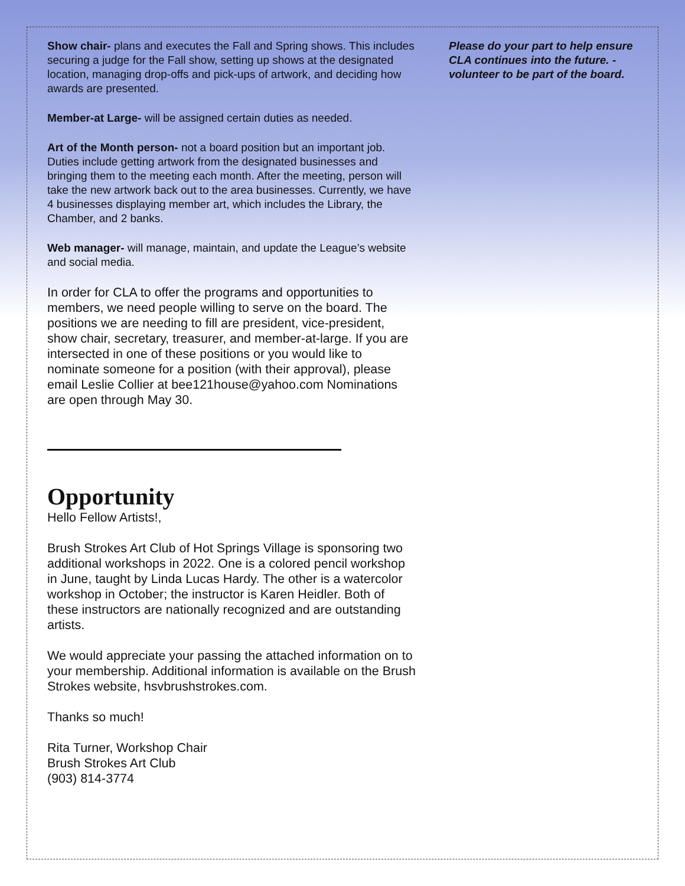Show chair- plans and executes the Fall and Spring shows. This includes securing a judge for the Fall show, setting up shows at the designated location, managing drop-offs and pick-ups of artwork, and deciding how awards are presented.
Member-at Large- will be assigned certain duties as needed.
Art of the Month person- not a board position but an important job. Duties include getting artwork from the designated businesses and bringing them to the meeting each month. After the meeting, person will take the new artwork back out to the area businesses. Currently, we have 4 businesses displaying member art, which includes the Library, the Chamber, and 2 banks.
Web manager- will manage, maintain, and update the League’s website and social media.
In order for CLA to offer the programs and opportunities to members, we need people willing to serve on the board. The positions we are needing to fill are president, vice-president, show chair, secretary, treasurer, and member-at-large. If you are intersected in one of these positions or you would like to nominate someone for a position (with their approval), please email Leslie Collier at bee121house@yahoo.com Nominations are open through May 30.
Opportunity
Hello Fellow Artists!,
Brush Strokes Art Club of Hot Springs Village is sponsoring two additional workshops in 2022. One is a colored pencil workshop in June, taught by Linda Lucas Hardy. The other is a watercolor workshop in October; the instructor is Karen Heidler. Both of these instructors are nationally recognized and are outstanding artists.
We would appreciate your passing the attached information on to your membership. Additional information is available on the Brush Strokes website, hsvbrushstrokes.com.
Thanks so much!
Rita Turner, Workshop Chair
Brush Strokes Art Club
(903) 814-3774
Please do your part to help ensure CLA continues into the future. - volunteer to be part of the board.